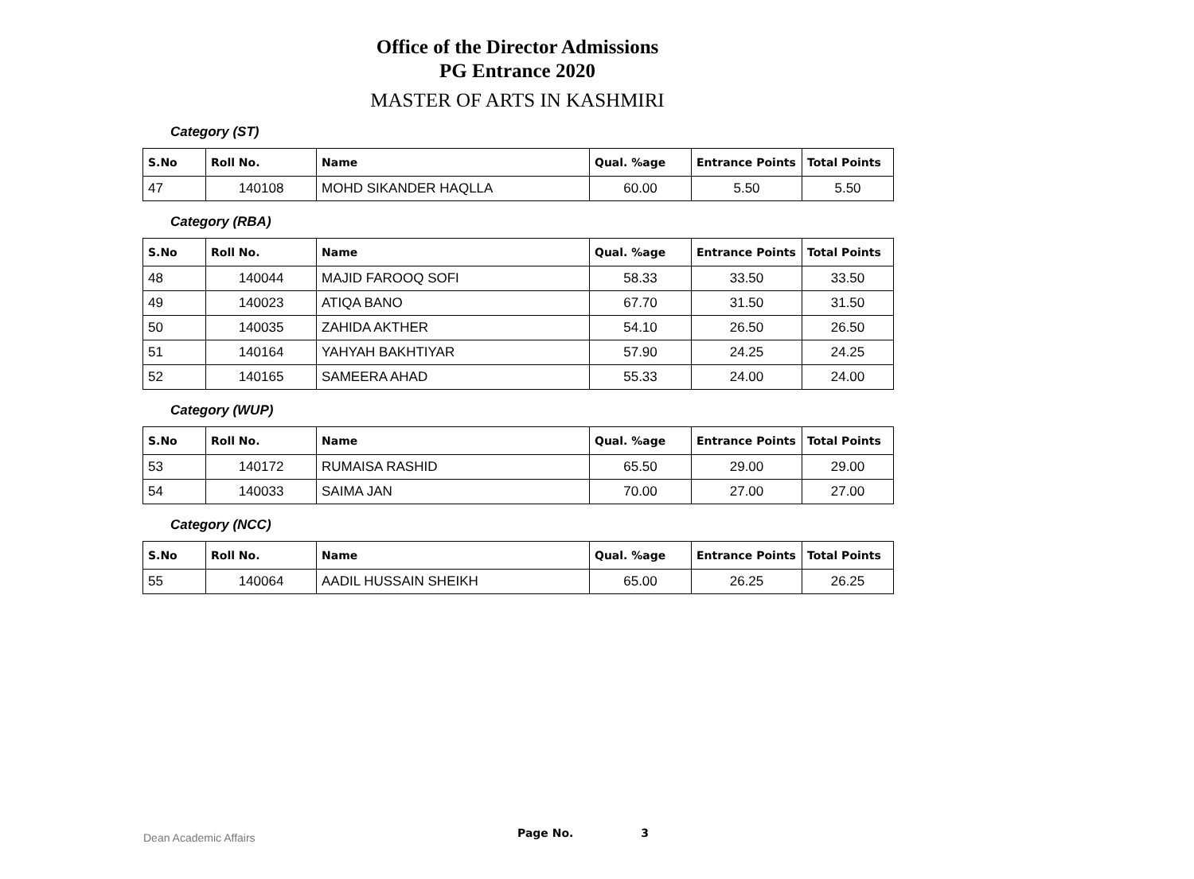Office of the Director Admissions
PG Entrance 2020
MASTER OF ARTS IN KASHMIRI
Category (ST)
| S.No | Roll No. | Name | Qual. %age | Entrance Points | Total Points |
| --- | --- | --- | --- | --- | --- |
| 47 | 140108 | MOHD SIKANDER HAQLLA | 60.00 | 5.50 | 5.50 |
Category (RBA)
| S.No | Roll No. | Name | Qual. %age | Entrance Points | Total Points |
| --- | --- | --- | --- | --- | --- |
| 48 | 140044 | MAJID FAROOQ SOFI | 58.33 | 33.50 | 33.50 |
| 49 | 140023 | ATIQA BANO | 67.70 | 31.50 | 31.50 |
| 50 | 140035 | ZAHIDA AKTHER | 54.10 | 26.50 | 26.50 |
| 51 | 140164 | YAHYAH BAKHTIYAR | 57.90 | 24.25 | 24.25 |
| 52 | 140165 | SAMEERA AHAD | 55.33 | 24.00 | 24.00 |
Category (WUP)
| S.No | Roll No. | Name | Qual. %age | Entrance Points | Total Points |
| --- | --- | --- | --- | --- | --- |
| 53 | 140172 | RUMAISA RASHID | 65.50 | 29.00 | 29.00 |
| 54 | 140033 | SAIMA JAN | 70.00 | 27.00 | 27.00 |
Category (NCC)
| S.No | Roll No. | Name | Qual. %age | Entrance Points | Total Points |
| --- | --- | --- | --- | --- | --- |
| 55 | 140064 | AADIL HUSSAIN SHEIKH | 65.00 | 26.25 | 26.25 |
Dean Academic Affairs
Page No. 3